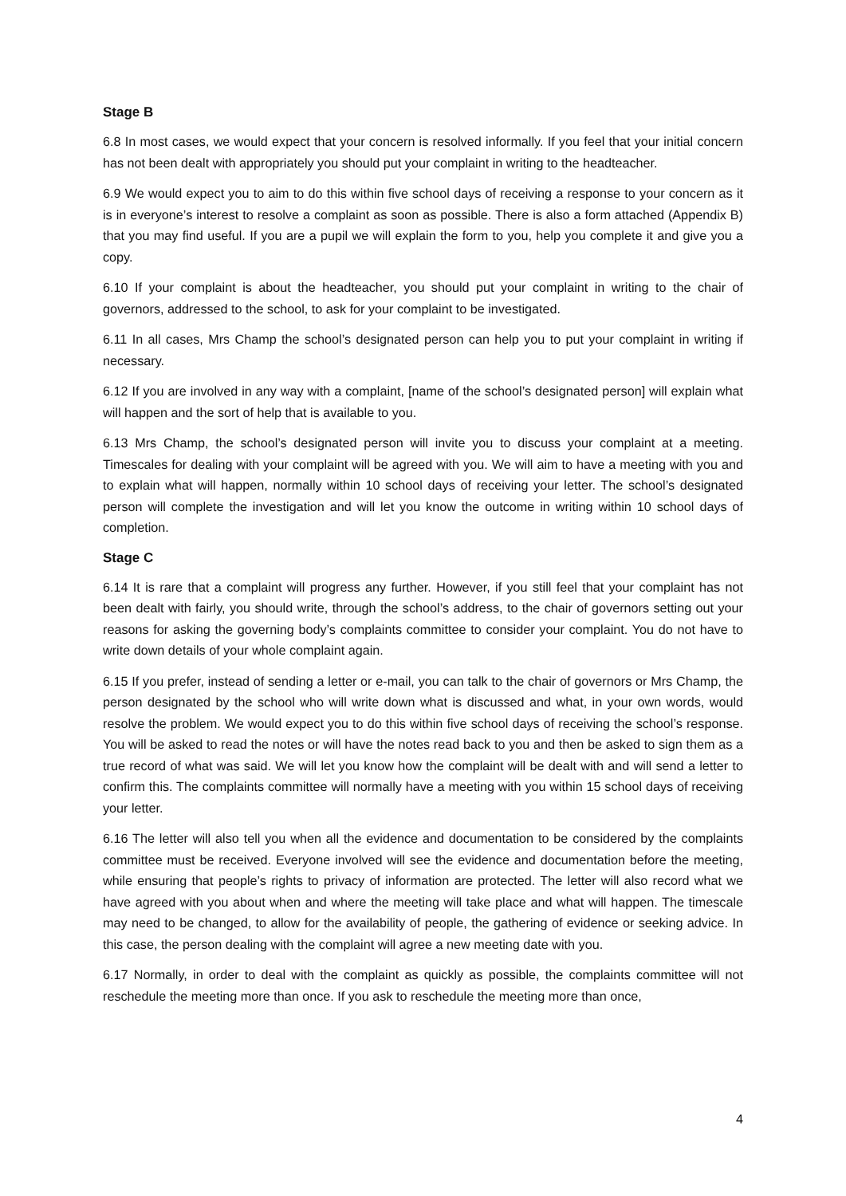Stage B
6.8 In most cases, we would expect that your concern is resolved informally. If you feel that your initial concern has not been dealt with appropriately you should put your complaint in writing to the headteacher.
6.9 We would expect you to aim to do this within five school days of receiving a response to your concern as it is in everyone’s interest to resolve a complaint as soon as possible. There is also a form attached (Appendix B) that you may find useful. If you are a pupil we will explain the form to you, help you complete it and give you a copy.
6.10 If your complaint is about the headteacher, you should put your complaint in writing to the chair of governors, addressed to the school, to ask for your complaint to be investigated.
6.11 In all cases, Mrs Champ the school’s designated person can help you to put your complaint in writing if necessary.
6.12 If you are involved in any way with a complaint, [name of the school’s designated person] will explain what will happen and the sort of help that is available to you.
6.13 Mrs Champ, the school’s designated person will invite you to discuss your complaint at a meeting. Timescales for dealing with your complaint will be agreed with you. We will aim to have a meeting with you and to explain what will happen, normally within 10 school days of receiving your letter. The school’s designated person will complete the investigation and will let you know the outcome in writing within 10 school days of completion.
Stage C
6.14 It is rare that a complaint will progress any further. However, if you still feel that your complaint has not been dealt with fairly, you should write, through the school’s address, to the chair of governors setting out your reasons for asking the governing body’s complaints committee to consider your complaint. You do not have to write down details of your whole complaint again.
6.15 If you prefer, instead of sending a letter or e-mail, you can talk to the chair of governors or Mrs Champ, the person designated by the school who will write down what is discussed and what, in your own words, would resolve the problem. We would expect you to do this within five school days of receiving the school’s response. You will be asked to read the notes or will have the notes read back to you and then be asked to sign them as a true record of what was said. We will let you know how the complaint will be dealt with and will send a letter to confirm this. The complaints committee will normally have a meeting with you within 15 school days of receiving your letter.
6.16 The letter will also tell you when all the evidence and documentation to be considered by the complaints committee must be received. Everyone involved will see the evidence and documentation before the meeting, while ensuring that people’s rights to privacy of information are protected. The letter will also record what we have agreed with you about when and where the meeting will take place and what will happen. The timescale may need to be changed, to allow for the availability of people, the gathering of evidence or seeking advice. In this case, the person dealing with the complaint will agree a new meeting date with you.
6.17 Normally, in order to deal with the complaint as quickly as possible, the complaints committee will not reschedule the meeting more than once. If you ask to reschedule the meeting more than once,
4